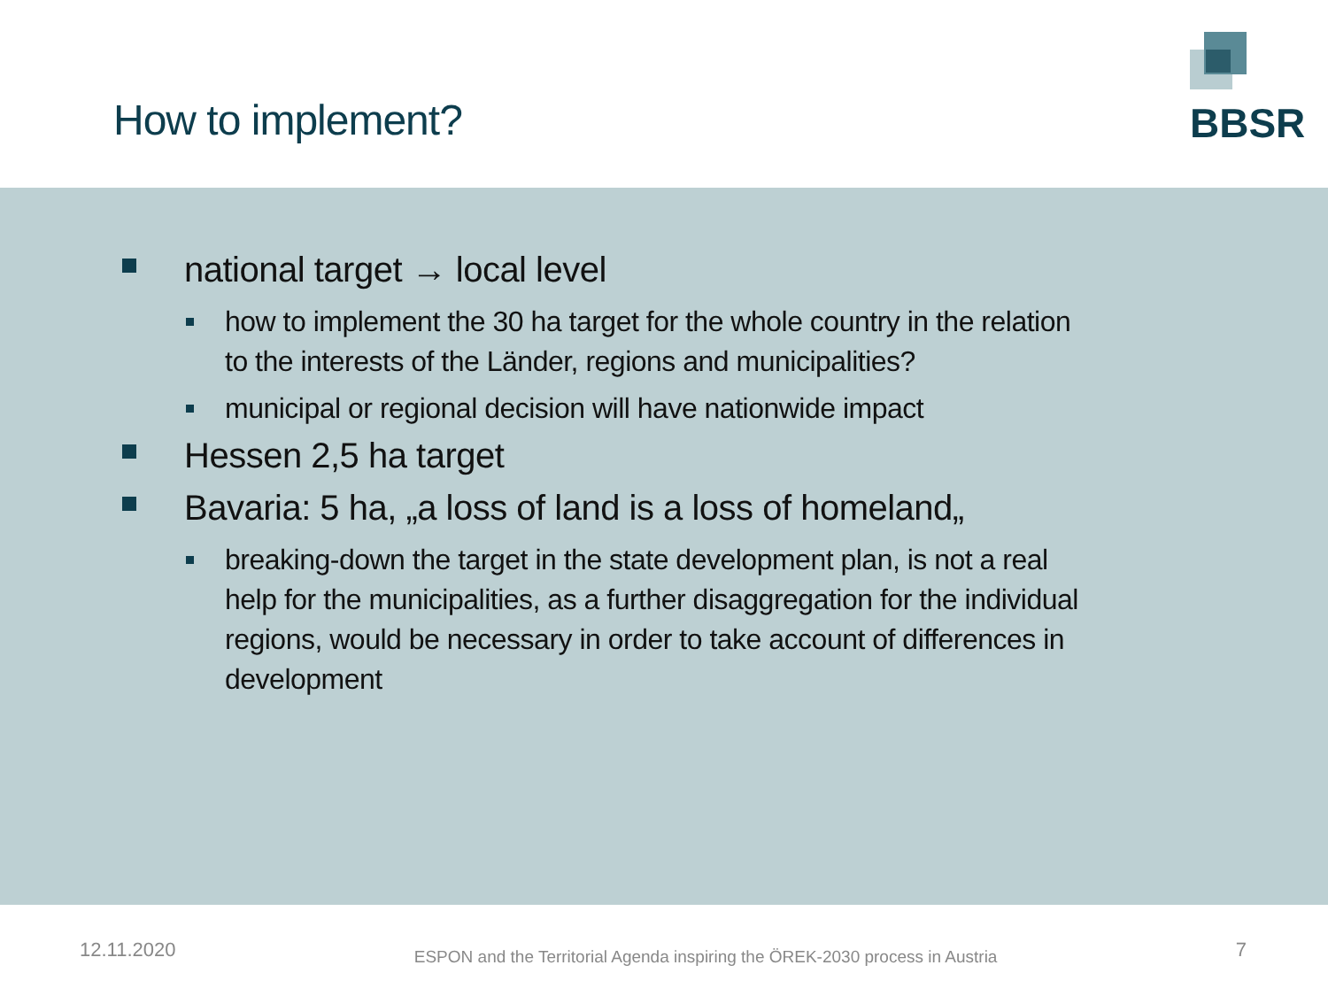How to implement?
BBSR
national target → local level
how to implement the 30 ha target for the whole country in the relation to the interests of the Länder, regions and municipalities?
municipal or regional decision will have nationwide impact
Hessen 2,5 ha target
Bavaria: 5 ha, „a loss of land is a loss of homeland„
breaking-down the target in the state development plan, is not a real help for the municipalities, as a further disaggregation for the individual regions, would be necessary in order to take account of differences in development
12.11.2020 ESPON and the Territorial Agenda inspiring the ÖREK-2030 process in Austria 7